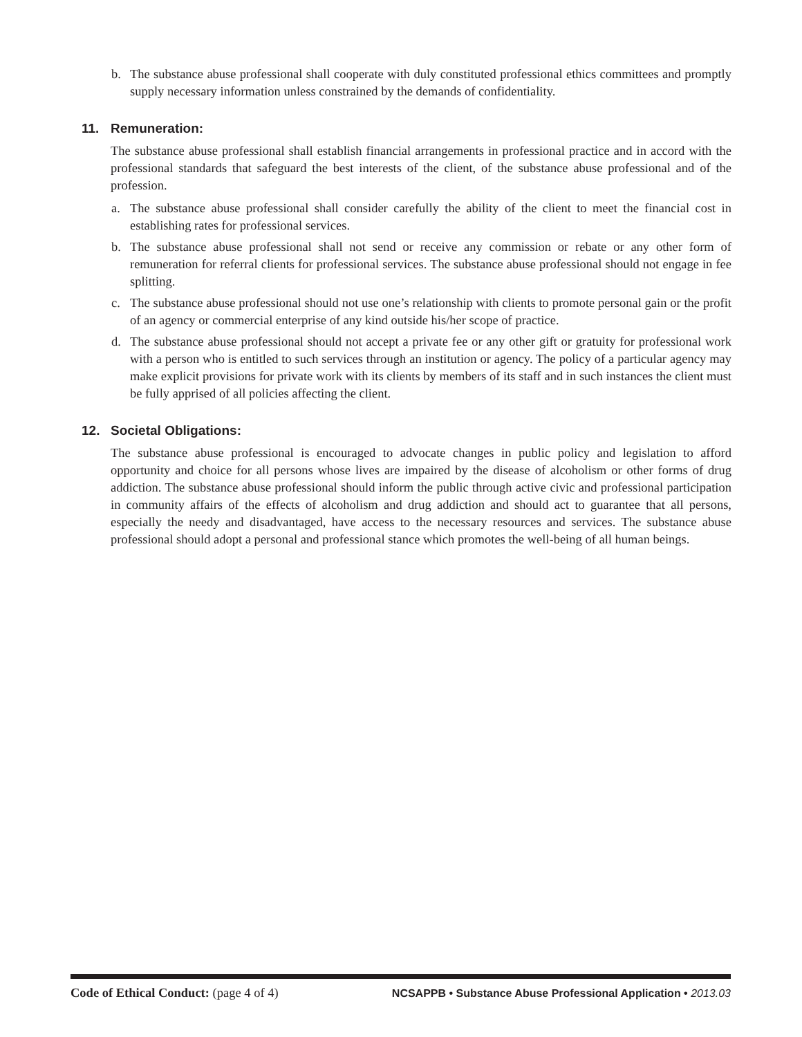b. The substance abuse professional shall cooperate with duly constituted professional ethics committees and promptly supply necessary information unless constrained by the demands of confidentiality.
11. Remuneration:
The substance abuse professional shall establish financial arrangements in professional practice and in accord with the professional standards that safeguard the best interests of the client, of the substance abuse professional and of the profession.
a. The substance abuse professional shall consider carefully the ability of the client to meet the financial cost in establishing rates for professional services.
b. The substance abuse professional shall not send or receive any commission or rebate or any other form of remuneration for referral clients for professional services. The substance abuse professional should not engage in fee splitting.
c. The substance abuse professional should not use one’s relationship with clients to promote personal gain or the profit of an agency or commercial enterprise of any kind outside his/her scope of practice.
d. The substance abuse professional should not accept a private fee or any other gift or gratuity for professional work with a person who is entitled to such services through an institution or agency. The policy of a particular agency may make explicit provisions for private work with its clients by members of its staff and in such instances the client must be fully apprised of all policies affecting the client.
12. Societal Obligations:
The substance abuse professional is encouraged to advocate changes in public policy and legislation to afford opportunity and choice for all persons whose lives are impaired by the disease of alcoholism or other forms of drug addiction. The substance abuse professional should inform the public through active civic and professional participation in community affairs of the effects of alcoholism and drug addiction and should act to guarantee that all persons, especially the needy and disadvantaged, have access to the necessary resources and services. The substance abuse professional should adopt a personal and professional stance which promotes the well-being of all human beings.
Code of Ethical Conduct: (page 4 of 4)
NCSAPPB • Substance Abuse Professional Application • 2013.03